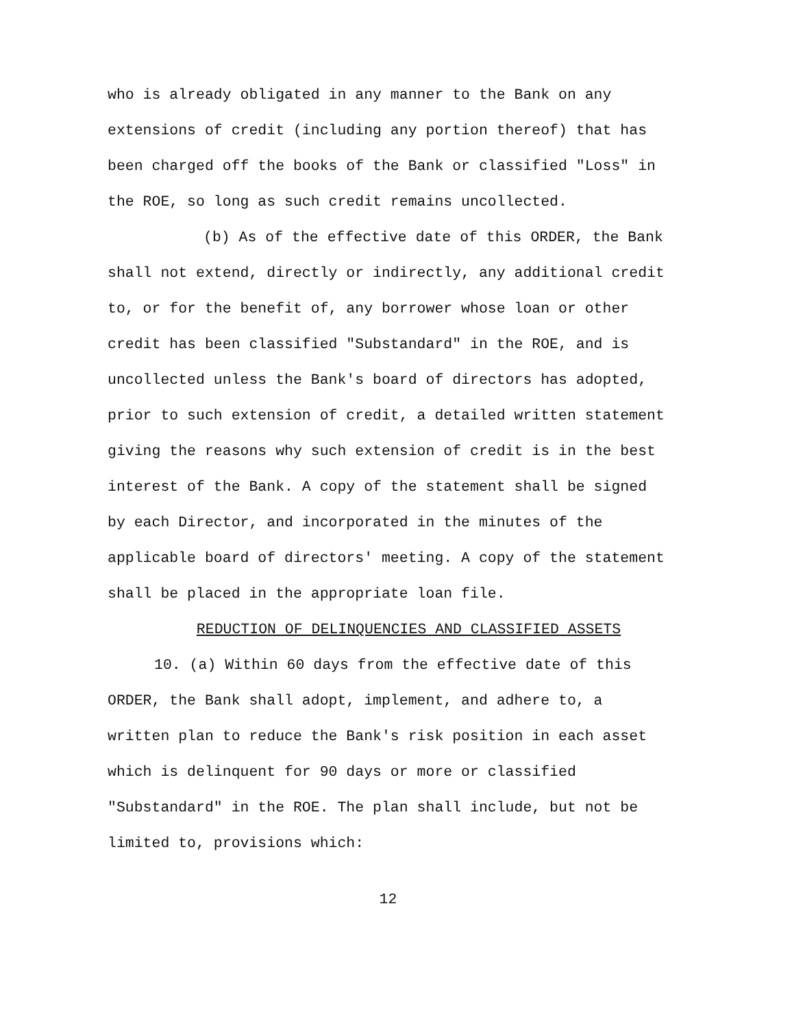who is already obligated in any manner to the Bank on any extensions of credit (including any portion thereof) that has been charged off the books of the Bank or classified "Loss" in the ROE, so long as such credit remains uncollected.
(b) As of the effective date of this ORDER, the Bank shall not extend, directly or indirectly, any additional credit to, or for the benefit of, any borrower whose loan or other credit has been classified "Substandard" in the ROE, and is uncollected unless the Bank's board of directors has adopted, prior to such extension of credit, a detailed written statement giving the reasons why such extension of credit is in the best interest of the Bank. A copy of the statement shall be signed by each Director, and incorporated in the minutes of the applicable board of directors' meeting. A copy of the statement shall be placed in the appropriate loan file.
REDUCTION OF DELINQUENCIES AND CLASSIFIED ASSETS
10. (a) Within 60 days from the effective date of this ORDER, the Bank shall adopt, implement, and adhere to, a written plan to reduce the Bank's risk position in each asset which is delinquent for 90 days or more or classified "Substandard" in the ROE. The plan shall include, but not be limited to, provisions which:
12